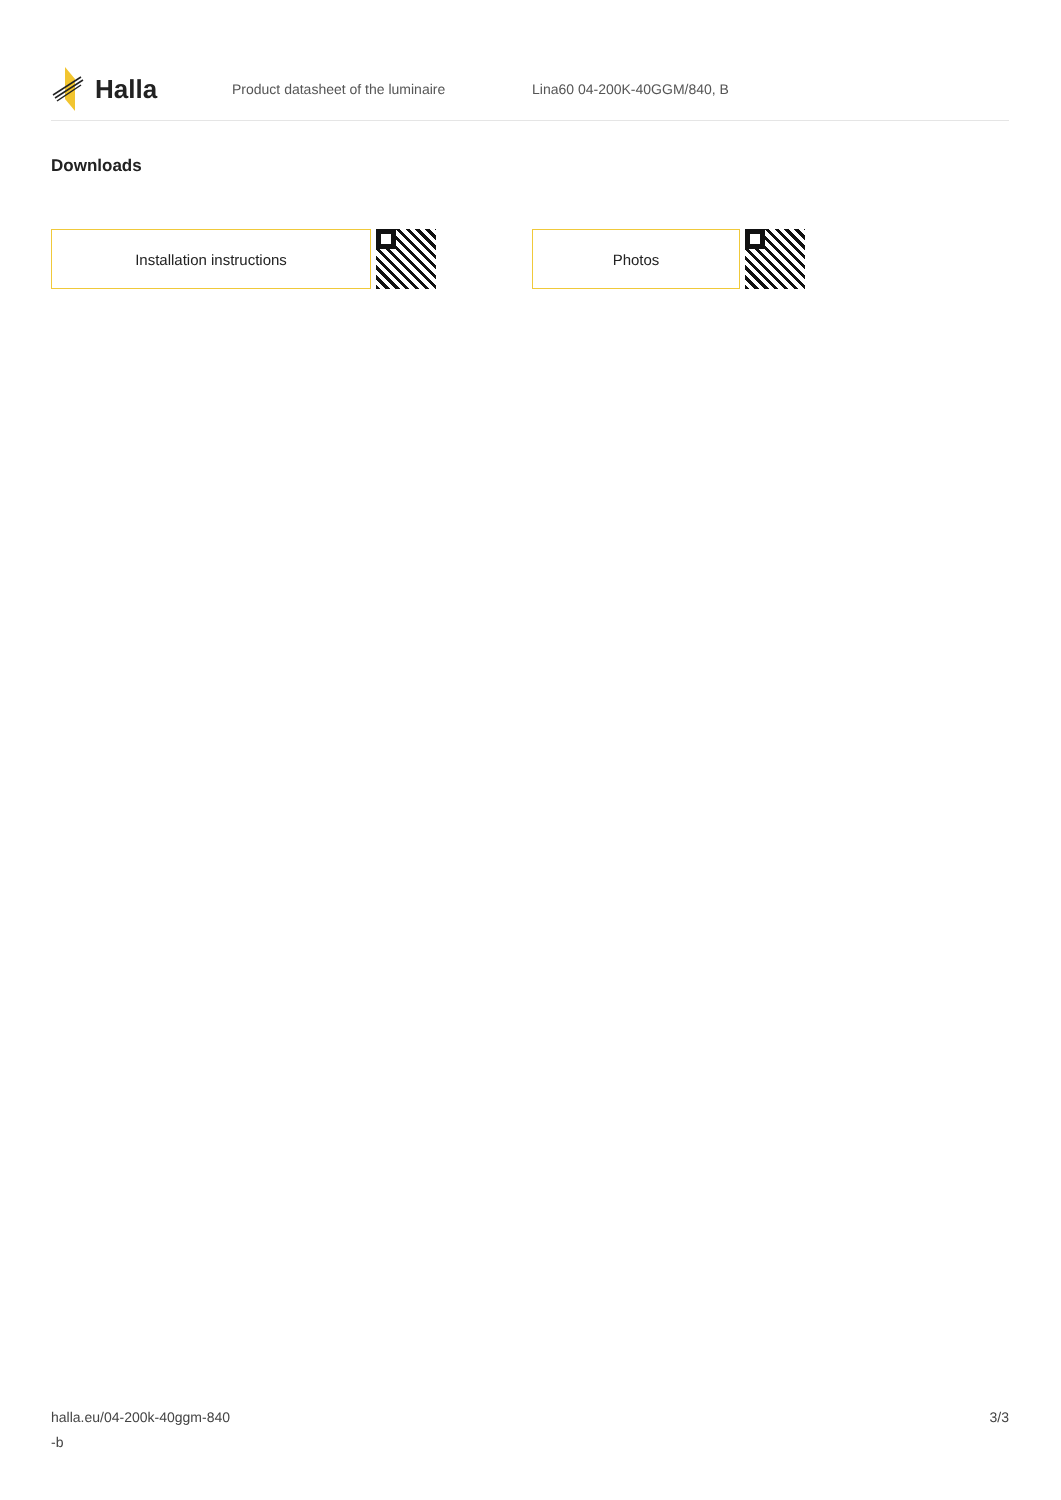Halla
Product datasheet of the luminaire Lina60 04-200K-40GGM/840, B
Downloads
Installation instructions Photos
halla.eu/04-200k-40ggm-840
-b
3/3